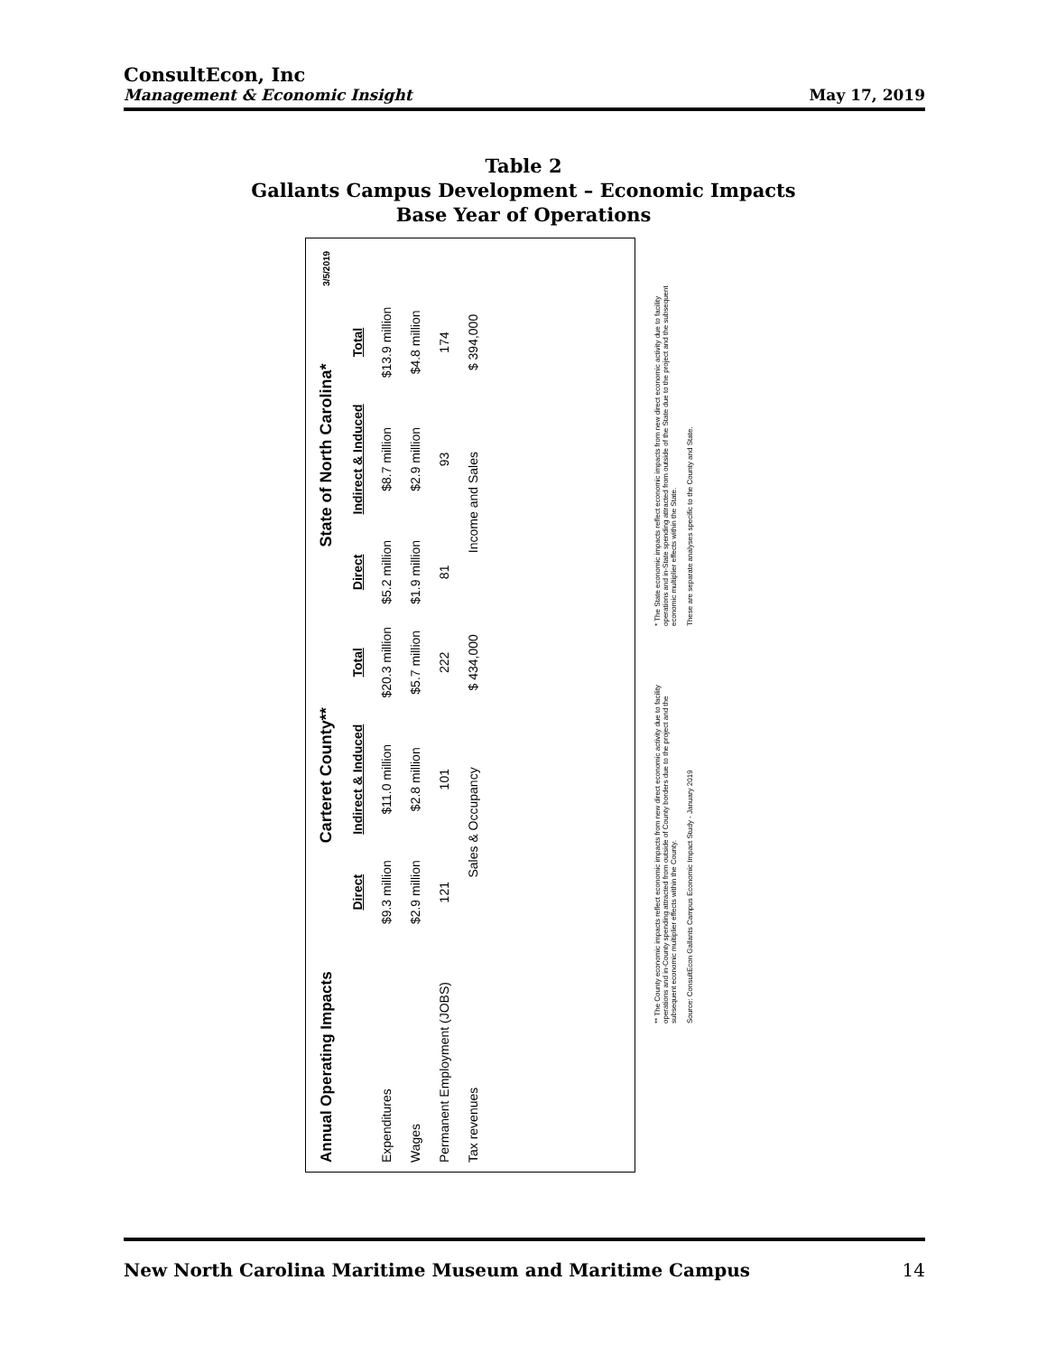ConsultEcon, Inc
Management & Economic Insight May 17, 2019
Table 2
Gallants Campus Development – Economic Impacts
Base Year of Operations
| Annual Operating Impacts | Carteret County** | | | State of North Carolina* | | | 3/5/2019 |
| | Direct | Indirect & Induced | Total | Direct | Indirect & Induced | Total | |
| Expenditures | $9.3 million | $11.0 million | $20.3 million | $5.2 million | $8.7 million | $13.9 million | |
| Wages | $2.9 million | $2.8 million | $5.7 million | $1.9 million | $2.9 million | $4.8 million | |
| Permanent Employment (JOBS) | 121 | 101 | 222 | 81 | 93 | 174 | |
| Tax revenues | Sales & Occupancy | | $ 434,000 | Income and Sales | | $ 394,000 | |
** The County economic impacts reflect economic impacts from new direct economic activity due to facility operations and in-County spending attracted from outside of County borders due to the project and the subsequent economic multiplier effects within the County.
Source: ConsultEcon Gallants Campus Economic Impact Study - January 2019
* The State economic impacts reflect economic impacts from new direct economic activity due to facility operations and in-State spending attracted from outside of the State due to the project and the subsequent economic multiplier effects within the State.
These are separate analyses specific to the County and State.
New North Carolina Maritime Museum and Maritime Campus 14